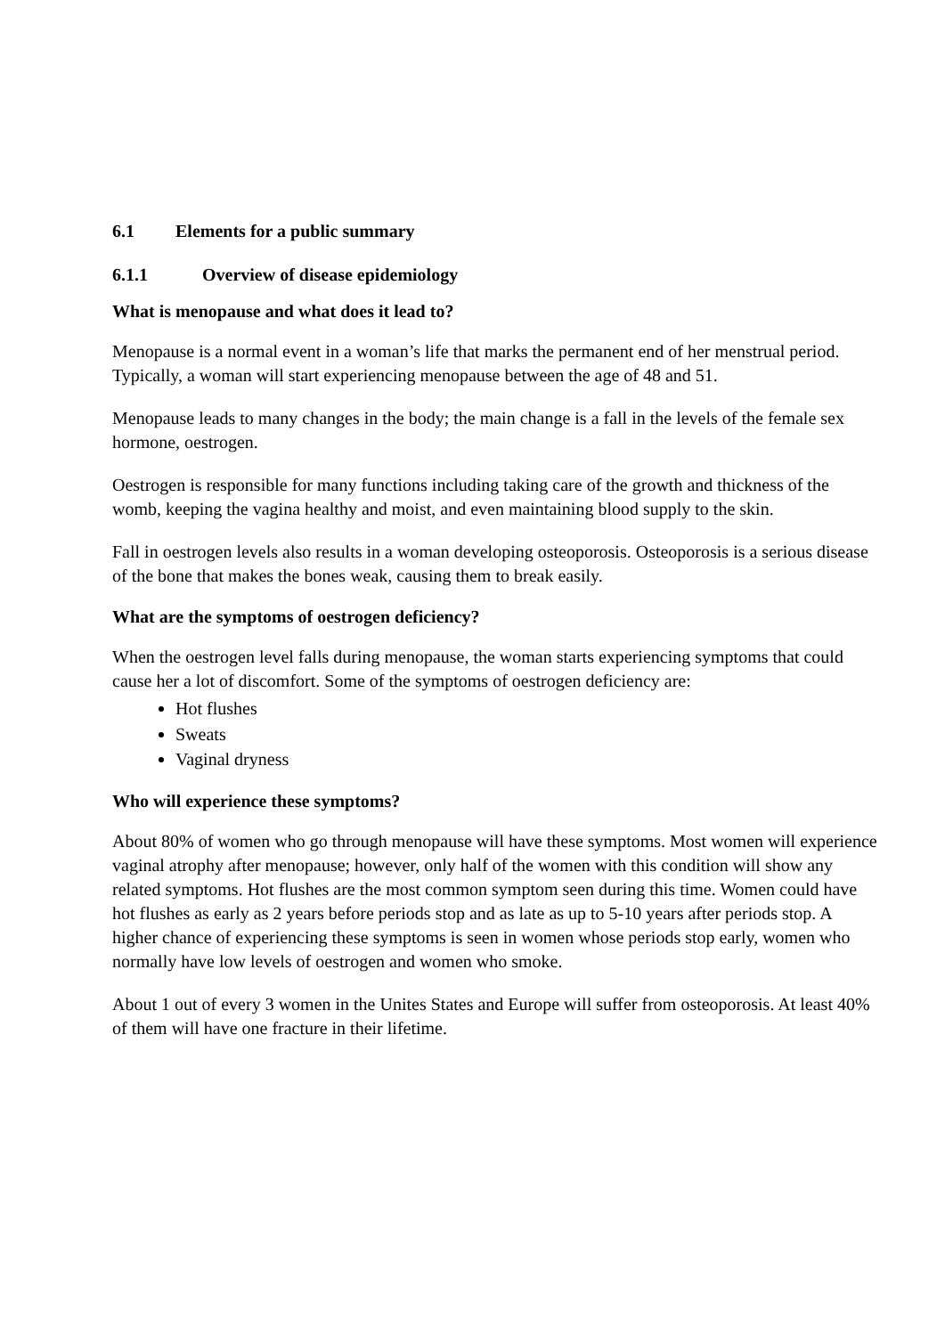6.1 Elements for a public summary
6.1.1 Overview of disease epidemiology
What is menopause and what does it lead to?
Menopause is a normal event in a woman’s life that marks the permanent end of her menstrual period. Typically, a woman will start experiencing menopause between the age of 48 and 51.
Menopause leads to many changes in the body; the main change is a fall in the levels of the female sex hormone, oestrogen.
Oestrogen is responsible for many functions including taking care of the growth and thickness of the womb, keeping the vagina healthy and moist, and even maintaining blood supply to the skin.
Fall in oestrogen levels also results in a woman developing osteoporosis. Osteoporosis is a serious disease of the bone that makes the bones weak, causing them to break easily.
What are the symptoms of oestrogen deficiency?
When the oestrogen level falls during menopause, the woman starts experiencing symptoms that could cause her a lot of discomfort. Some of the symptoms of oestrogen deficiency are:
Hot flushes
Sweats
Vaginal dryness
Who will experience these symptoms?
About 80% of women who go through menopause will have these symptoms. Most women will experience vaginal atrophy after menopause; however, only half of the women with this condition will show any related symptoms. Hot flushes are the most common symptom seen during this time. Women could have hot flushes as early as 2 years before periods stop and as late as up to 5-10 years after periods stop. A higher chance of experiencing these symptoms is seen in women whose periods stop early, women who normally have low levels of oestrogen and women who smoke.
About 1 out of every 3 women in the Unites States and Europe will suffer from osteoporosis. At least 40% of them will have one fracture in their lifetime.